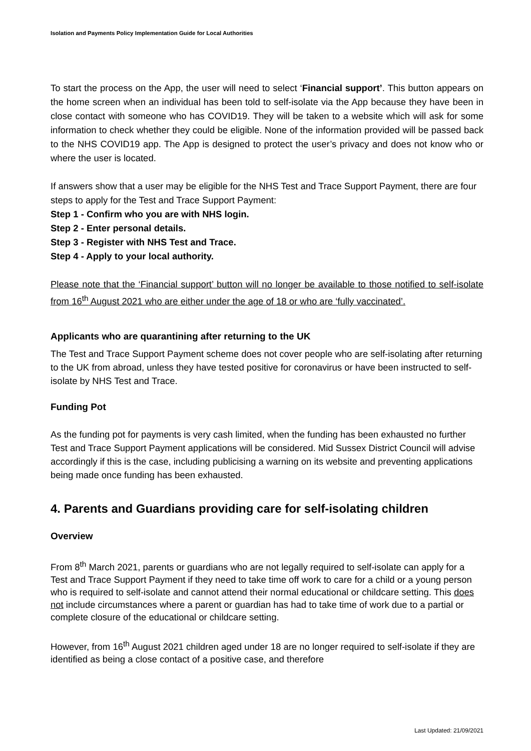Isolation and Payments Policy Implementation Guide for Local Authorities
To start the process on the App, the user will need to select ‘Financial support’. This button appears on the home screen when an individual has been told to self-isolate via the App because they have been in close contact with someone who has COVID19. They will be taken to a website which will ask for some information to check whether they could be eligible. None of the information provided will be passed back to the NHS COVID19 app. The App is designed to protect the user’s privacy and does not know who or where the user is located.
If answers show that a user may be eligible for the NHS Test and Trace Support Payment, there are four steps to apply for the Test and Trace Support Payment:
Step 1 - Confirm who you are with NHS login.
Step 2 - Enter personal details.
Step 3 - Register with NHS Test and Trace.
Step 4 - Apply to your local authority.
Please note that the ‘Financial support’ button will no longer be available to those notified to self-isolate from 16<sup>th</sup> August 2021 who are either under the age of 18 or who are ‘fully vaccinated’.
Applicants who are quarantining after returning to the UK
The Test and Trace Support Payment scheme does not cover people who are self-isolating after returning to the UK from abroad, unless they have tested positive for coronavirus or have been instructed to self-isolate by NHS Test and Trace.
Funding Pot
As the funding pot for payments is very cash limited, when the funding has been exhausted no further Test and Trace Support Payment applications will be considered. Mid Sussex District Council will advise accordingly if this is the case, including publicising a warning on its website and preventing applications being made once funding has been exhausted.
4. Parents and Guardians providing care for self-isolating children
Overview
From 8<sup>th</sup> March 2021, parents or guardians who are not legally required to self-isolate can apply for a Test and Trace Support Payment if they need to take time off work to care for a child or a young person who is required to self-isolate and cannot attend their normal educational or childcare setting. This does not include circumstances where a parent or guardian has had to take time of work due to a partial or complete closure of the educational or childcare setting.
However, from 16<sup>th</sup> August 2021 children aged under 18 are no longer required to self-isolate if they are identified as being a close contact of a positive case, and therefore
Last Updated: 21/09/2021